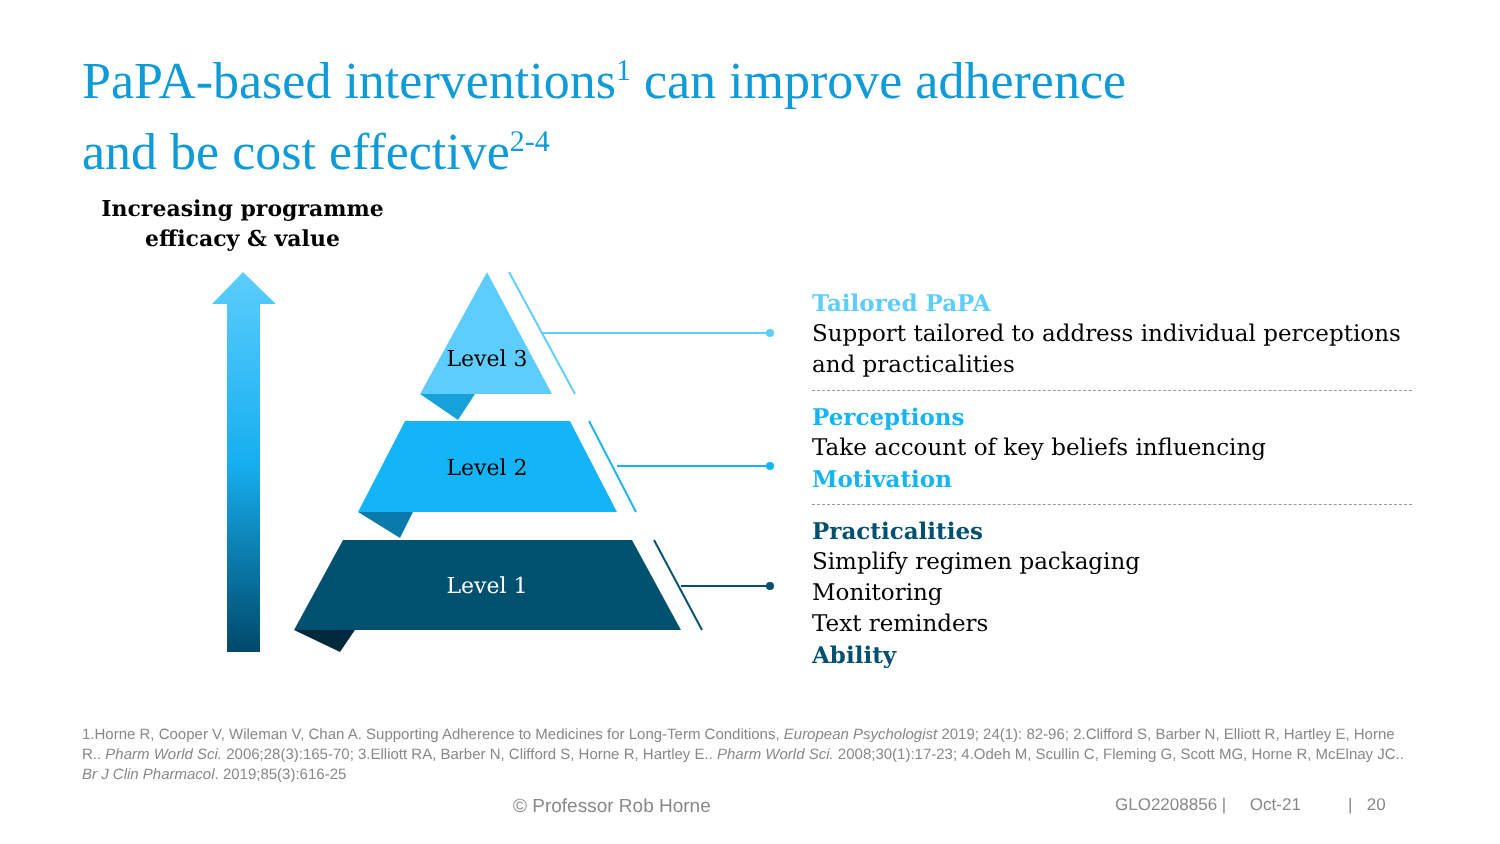PaPA-based interventions<sup>1</sup> can improve adherence
and be cost effective<sup>2-4</sup>
Increasing programme efficacy & value
Level 3
Level 2
Level 1
Tailored PaPA
Support tailored to address individual perceptions and practicalities
Perceptions
Take account of key beliefs influencing
Motivation
Practicalities
Simplify regimen packaging
Monitoring
Text reminders
Ability
1.Horne R, Cooper V, Wileman V, Chan A. Supporting Adherence to Medicines for Long-Term Conditions, European Psychologist 2019; 24(1): 82-96; 2.Clifford S, Barber N, Elliott R, Hartley E, Horne R.. Pharm World Sci. 2006;28(3):165-70; 3.Elliott RA, Barber N, Clifford S, Horne R, Hartley E.. Pharm World Sci. 2008;30(1):17-23; 4.Odeh M, Scullin C, Fleming G, Scott MG, Horne R, McElnay JC.. Br J Clin Pharmacol. 2019;85(3):616-25
© Professor Rob Horne
GLO2208856 | Oct-21 | 20